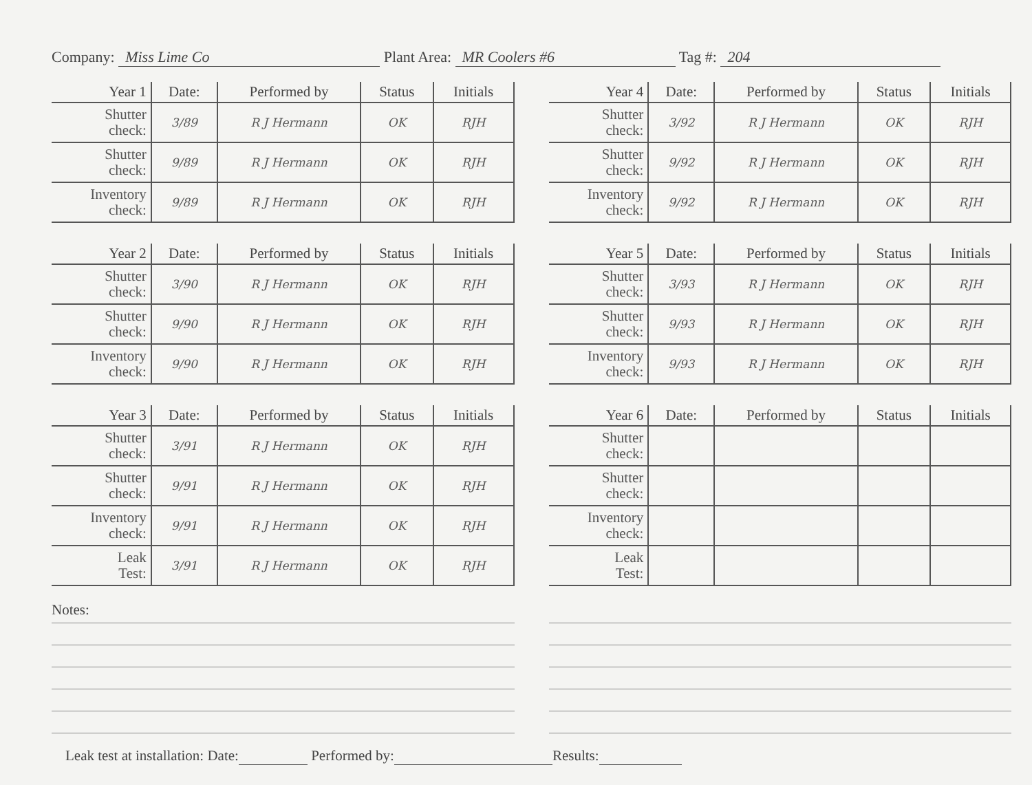Company: Miss Lime Co Plant Area: MR Coolers #6 Tag #: 204
| Year 1 | Date: | Performed by | Status | Initials |
| --- | --- | --- | --- | --- |
| Shutter check: | 3/89 | R J Hermann | OK | RJH |
| Shutter check: | 9/89 | R J Hermann | OK | RJH |
| Inventory check: | 9/89 | R J Hermann | OK | RJH |
| Year 4 | Date: | Performed by | Status | Initials |
| --- | --- | --- | --- | --- |
| Shutter check: | 3/92 | R J Hermann | OK | RJH |
| Shutter check: | 9/92 | R J Hermann | OK | RJH |
| Inventory check: | 9/92 | R J Hermann | OK | RJH |
| Year 2 | Date: | Performed by | Status | Initials |
| --- | --- | --- | --- | --- |
| Shutter check: | 3/90 | R J Hermann | OK | RJH |
| Shutter check: | 9/90 | R J Hermann | OK | RJH |
| Inventory check: | 9/90 | R J Hermann | OK | RJH |
| Year 5 | Date: | Performed by | Status | Initials |
| --- | --- | --- | --- | --- |
| Shutter check: | 3/93 | R J Hermann | OK | RJH |
| Shutter check: | 9/93 | R J Hermann | OK | RJH |
| Inventory check: | 9/93 | R J Hermann | OK | RJH |
| Year 3 | Date: | Performed by | Status | Initials |
| --- | --- | --- | --- | --- |
| Shutter check: | 3/91 | R J Hermann | OK | RJH |
| Shutter check: | 9/91 | R J Hermann | OK | RJH |
| Inventory check: | 9/91 | R J Hermann | OK | RJH |
| Leak Test: | 3/91 | R J Hermann | OK | RJH |
| Year 6 | Date: | Performed by | Status | Initials |
| --- | --- | --- | --- | --- |
| Shutter check: | | | | |
| Shutter check: | | | | |
| Inventory check: | | | | |
| Leak Test: | | | | |
Notes:
Leak test at installation: Date: Performed by: Results: